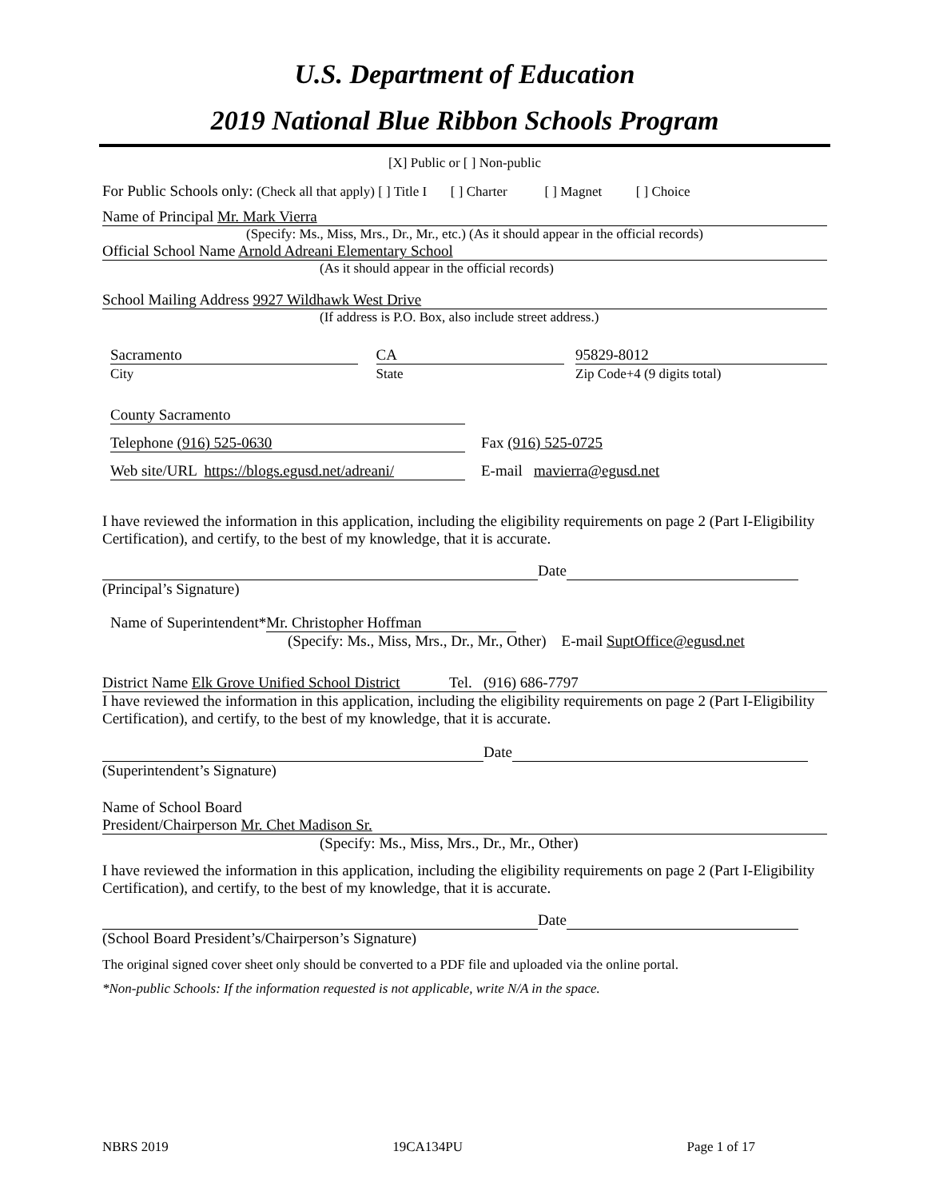U.S. Department of Education
2019 National Blue Ribbon Schools Program
[X] Public or [ ] Non-public
For Public Schools only: (Check all that apply) [ ] Title I [ ] Charter [ ] Magnet [ ] Choice
Name of Principal Mr. Mark Vierra
(Specify: Ms., Miss, Mrs., Dr., Mr., etc.) (As it should appear in the official records)
Official School Name Arnold Adreani Elementary School
(As it should appear in the official records)
School Mailing Address 9927 Wildhawk West Drive
(If address is P.O. Box, also include street address.)
Sacramento
City
CA
State
95829-8012
Zip Code+4 (9 digits total)
County Sacramento
Telephone (916) 525-0630 Fax (916) 525-0725
Web site/URL https://blogs.egusd.net/adreani/ E-mail mavierra@egusd.net
I have reviewed the information in this application, including the eligibility requirements on page 2 (Part I-Eligibility Certification), and certify, to the best of my knowledge, that it is accurate.
Date
(Principal’s Signature)
Name of Superintendent* Mr. Christopher Hoffman
(Specify: Ms., Miss, Mrs., Dr., Mr., Other) E-mail SuptOffice@egusd.net
District Name Elk Grove Unified School District Tel. (916) 686-7797
I have reviewed the information in this application, including the eligibility requirements on page 2 (Part I-Eligibility Certification), and certify, to the best of my knowledge, that it is accurate.
Date
(Superintendent’s Signature)
Name of School Board
President/Chairperson Mr. Chet Madison Sr.
(Specify: Ms., Miss, Mrs., Dr., Mr., Other)
I have reviewed the information in this application, including the eligibility requirements on page 2 (Part I-Eligibility Certification), and certify, to the best of my knowledge, that it is accurate.
Date
(School Board President’s/Chairperson’s Signature)
The original signed cover sheet only should be converted to a PDF file and uploaded via the online portal.
*Non-public Schools: If the information requested is not applicable, write N/A in the space.
NBRS 2019 19CA134PU Page 1 of 17